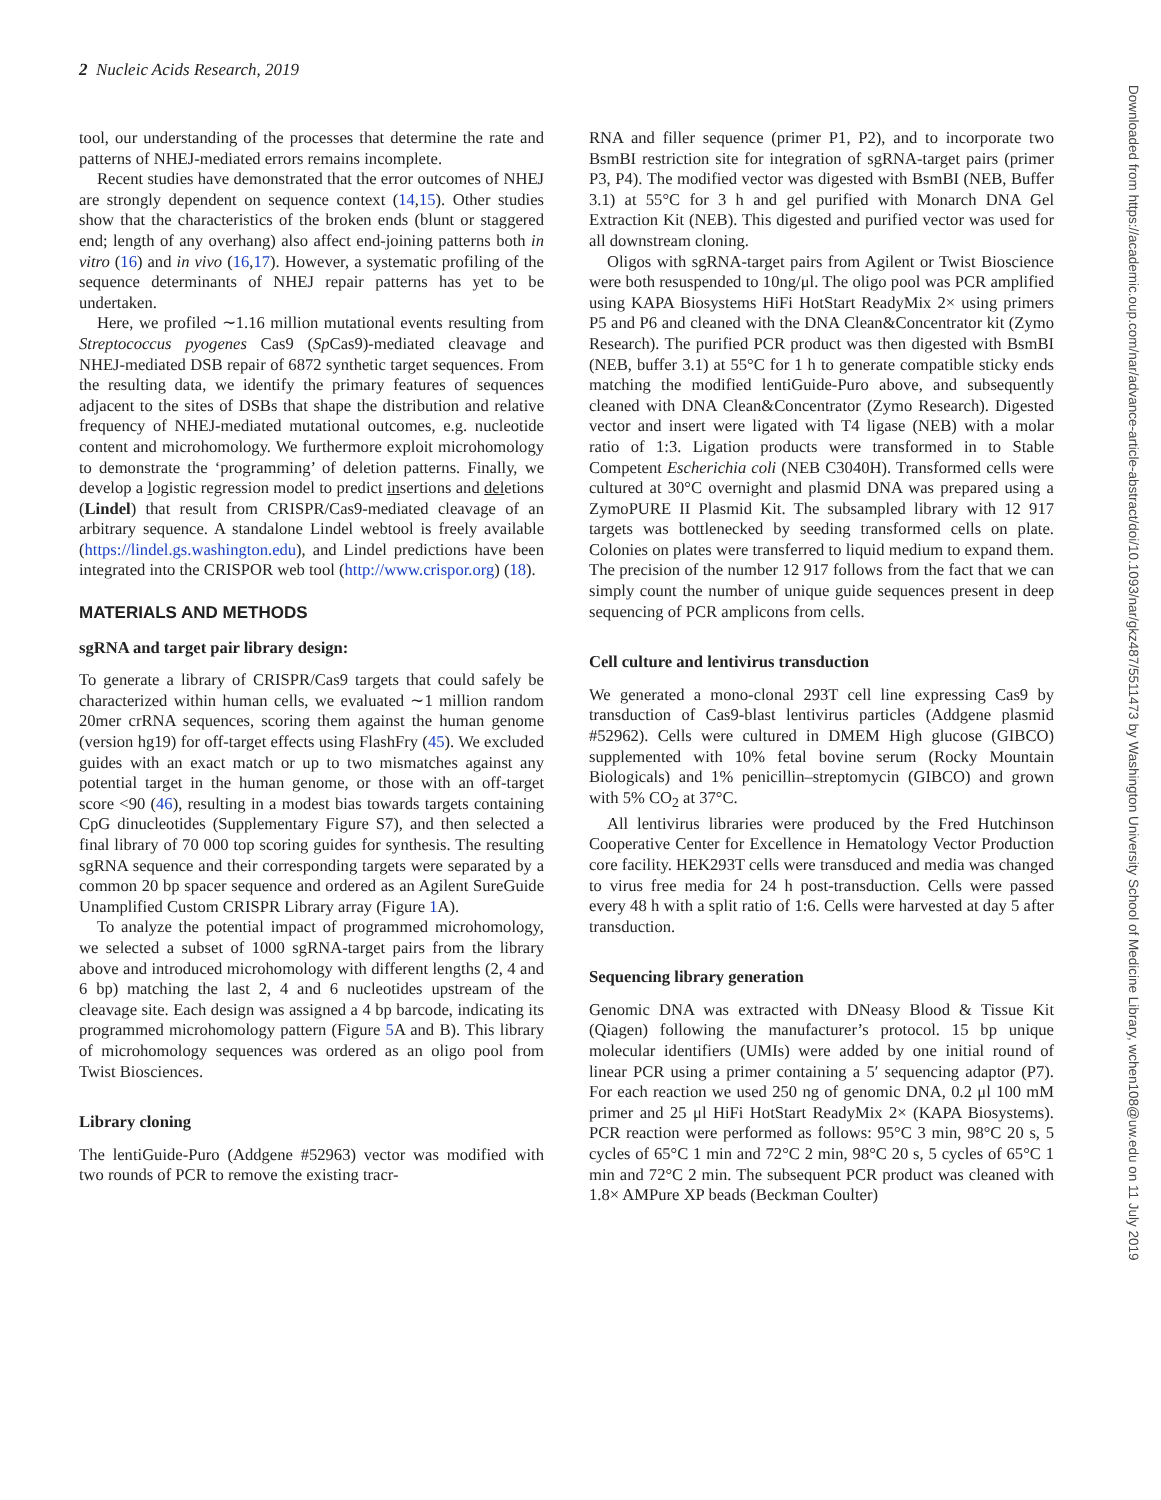2 Nucleic Acids Research, 2019
Downloaded from https://academic.oup.com/nar/advance-article-abstract/doi/10.1093/nar/gkz487/5511473 by Washington University School of Medicine Library, wchen108@uw.edu on 11 July 2019
tool, our understanding of the processes that determine the rate and patterns of NHEJ-mediated errors remains incomplete.
Recent studies have demonstrated that the error outcomes of NHEJ are strongly dependent on sequence context (14,15). Other studies show that the characteristics of the broken ends (blunt or staggered end; length of any overhang) also affect end-joining patterns both in vitro (16) and in vivo (16,17). However, a systematic profiling of the sequence determinants of NHEJ repair patterns has yet to be undertaken.
Here, we profiled ∼1.16 million mutational events resulting from Streptococcus pyogenes Cas9 (Sp Cas9)-mediated cleavage and NHEJ-mediated DSB repair of 6872 synthetic target sequences. From the resulting data, we identify the primary features of sequences adjacent to the sites of DSBs that shape the distribution and relative frequency of NHEJ-mediated mutational outcomes, e.g. nucleotide content and microhomology. We furthermore exploit microhomology to demonstrate the ‘programming’ of deletion patterns. Finally, we develop a logistic regression model to predict insertions and deletions (Lindel) that result from CRISPR/Cas9-mediated cleavage of an arbitrary sequence. A standalone Lindel webtool is freely available (https://lindel.gs.washington.edu), and Lindel predictions have been integrated into the CRISPOR web tool (http://www.crispor.org) (18).
MATERIALS AND METHODS
sgRNA and target pair library design:
To generate a library of CRISPR/Cas9 targets that could safely be characterized within human cells, we evaluated ∼1 million random 20mer crRNA sequences, scoring them against the human genome (version hg19) for off-target effects using FlashFry (45). We excluded guides with an exact match or up to two mismatches against any potential target in the human genome, or those with an off-target score <90 (46), resulting in a modest bias towards targets containing CpG dinucleotides (Supplementary Figure S7), and then selected a final library of 70 000 top scoring guides for synthesis. The resulting sgRNA sequence and their corresponding targets were separated by a common 20 bp spacer sequence and ordered as an Agilent SureGuide Unamplified Custom CRISPR Library array (Figure 1 A).
To analyze the potential impact of programmed microhomology, we selected a subset of 1000 sgRNA-target pairs from the library above and introduced microhomology with different lengths (2, 4 and 6 bp) matching the last 2, 4 and 6 nucleotides upstream of the cleavage site. Each design was assigned a 4 bp barcode, indicating its programmed microhomology pattern (Figure 5 A and B). This library of microhomology sequences was ordered as an oligo pool from Twist Biosciences.
Library cloning
The lentiGuide-Puro (Addgene #52963) vector was modified with two rounds of PCR to remove the existing tracr-
RNA and filler sequence (primer P1, P2), and to incorporate two BsmBI restriction site for integration of sgRNA-target pairs (primer P3, P4). The modified vector was digested with BsmBI (NEB, Buffer 3.1) at 55°C for 3 h and gel purified with Monarch DNA Gel Extraction Kit (NEB). This digested and purified vector was used for all downstream cloning.
Oligos with sgRNA-target pairs from Agilent or Twist Bioscience were both resuspended to 10ng/μl. The oligo pool was PCR amplified using KAPA Biosystems HiFi HotStart ReadyMix 2× using primers P5 and P6 and cleaned with the DNA Clean&Concentrator kit (Zymo Research). The purified PCR product was then digested with BsmBI (NEB, buffer 3.1) at 55°C for 1 h to generate compatible sticky ends matching the modified lentiGuide-Puro above, and subsequently cleaned with DNA Clean&Concentrator (Zymo Research). Digested vector and insert were ligated with T4 ligase (NEB) with a molar ratio of 1:3. Ligation products were transformed in to Stable Competent Escherichia coli (NEB C3040H). Transformed cells were cultured at 30°C overnight and plasmid DNA was prepared using a ZymoPURE II Plasmid Kit. The subsampled library with 12 917 targets was bottlenecked by seeding transformed cells on plate. Colonies on plates were transferred to liquid medium to expand them. The precision of the number 12 917 follows from the fact that we can simply count the number of unique guide sequences present in deep sequencing of PCR amplicons from cells.
Cell culture and lentivirus transduction
We generated a mono-clonal 293T cell line expressing Cas9 by transduction of Cas9-blast lentivirus particles (Addgene plasmid #52962). Cells were cultured in DMEM High glucose (GIBCO) supplemented with 10% fetal bovine serum (Rocky Mountain Biologicals) and 1% penicillin–streptomycin (GIBCO) and grown with 5% CO<sub>2</sub> at 37°C.
All lentivirus libraries were produced by the Fred Hutchinson Cooperative Center for Excellence in Hematology Vector Production core facility. HEK293T cells were transduced and media was changed to virus free media for 24 h post-transduction. Cells were passed every 48 h with a split ratio of 1:6. Cells were harvested at day 5 after transduction.
Sequencing library generation
Genomic DNA was extracted with DNeasy Blood & Tissue Kit (Qiagen) following the manufacturer’s protocol. 15 bp unique molecular identifiers (UMIs) were added by one initial round of linear PCR using a primer containing a 5′ sequencing adaptor (P7). For each reaction we used 250 ng of genomic DNA, 0.2 μl 100 mM primer and 25 μl HiFi HotStart ReadyMix 2× (KAPA Biosystems). PCR reaction were performed as follows: 95°C 3 min, 98°C 20 s, 5 cycles of 65°C 1 min and 72°C 2 min, 98°C 20 s, 5 cycles of 65°C 1 min and 72°C 2 min. The subsequent PCR product was cleaned with 1.8× AMPure XP beads (Beckman Coulter)